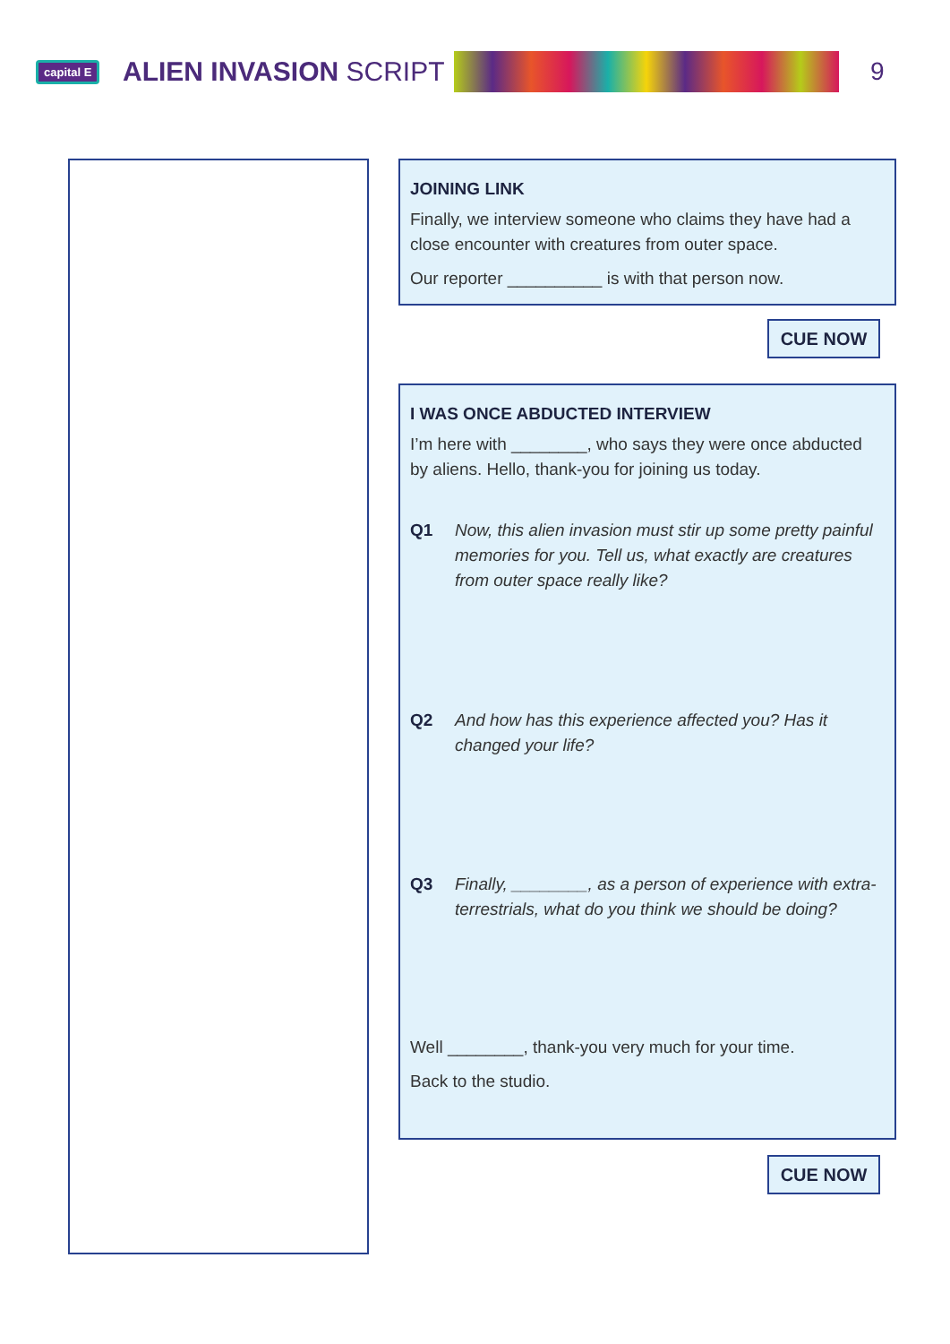capital E
ALIEN INVASION SCRIPT
9
JOINING LINK
Finally, we interview someone who claims they have had a close encounter with creatures from outer space.
Our reporter __________ is with that person now.
CUE NOW
I WAS ONCE ABDUCTED INTERVIEW
I’m here with ________, who says they were once abducted by aliens. Hello, thank-you for joining us today.
Q1 Now, this alien invasion must stir up some pretty painful memories for you. Tell us, what exactly are creatures from outer space really like?
Q2 And how has this experience affected you? Has it changed your life?
Q3 Finally, ________, as a person of experience with extra-terrestrials, what do you think we should be doing?
Well ________, thank-you very much for your time.
Back to the studio.
CUE NOW